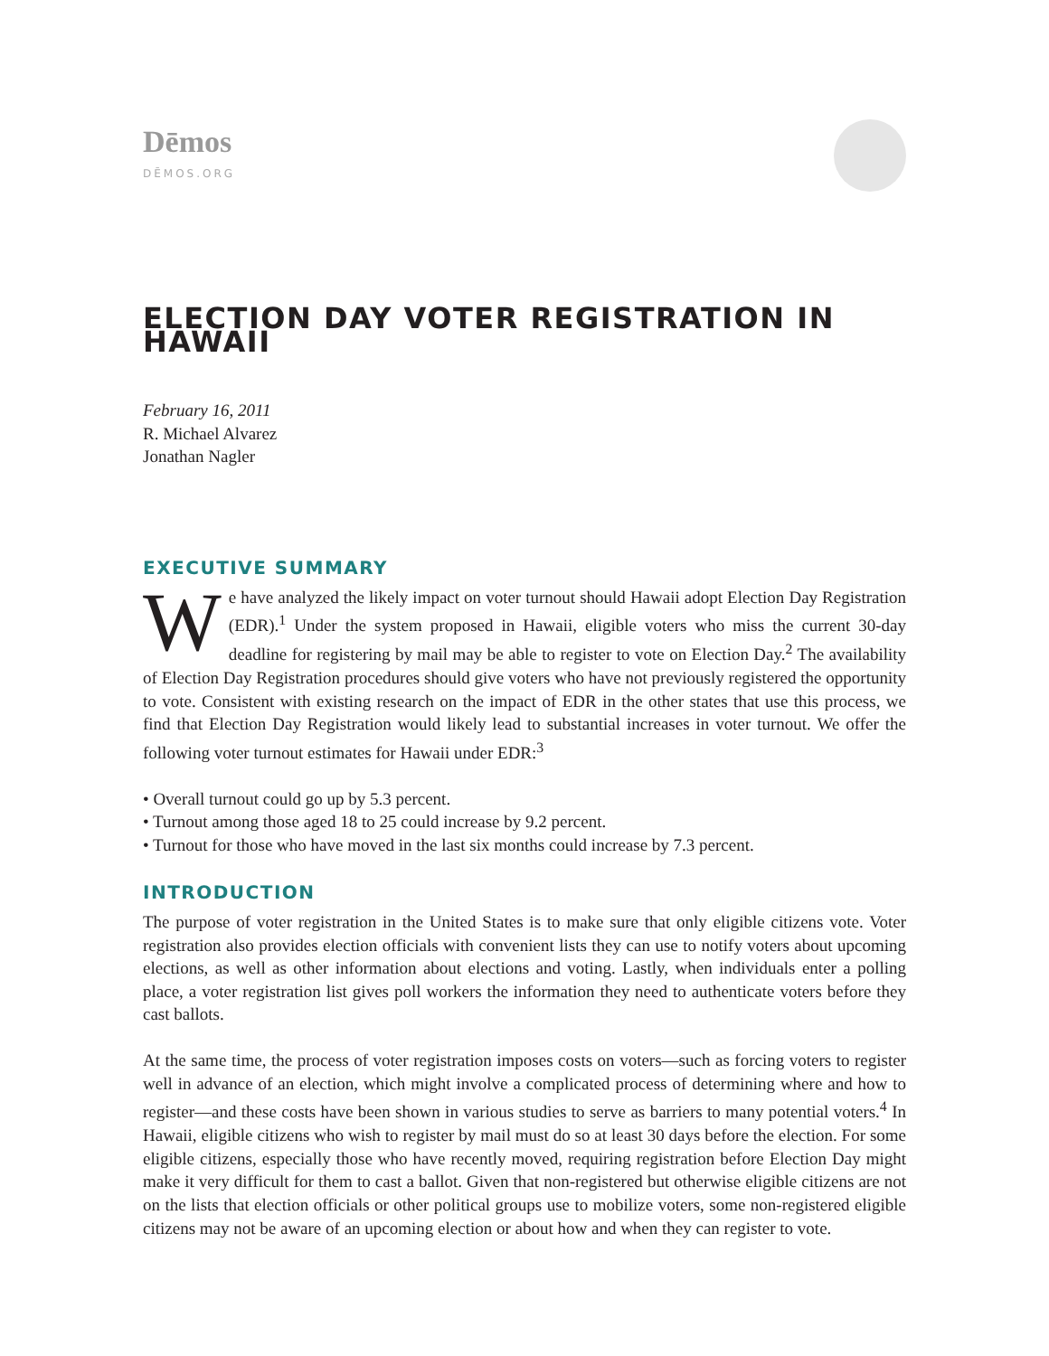Dēmos
DĒMOS.ORG
ELECTION DAY VOTER REGISTRATION IN HAWAII
February 16, 2011
R. Michael Alvarez
Jonathan Nagler
EXECUTIVE SUMMARY
We have analyzed the likely impact on voter turnout should Hawaii adopt Election Day Registration (EDR).<sup>1</sup> Under the system proposed in Hawaii, eligible voters who miss the current 30-day deadline for registering by mail may be able to register to vote on Election Day.<sup>2</sup> The availability of Election Day Registration procedures should give voters who have not previously registered the opportunity to vote. Consistent with existing research on the impact of EDR in the other states that use this process, we find that Election Day Registration would likely lead to substantial increases in voter turnout. We offer the following voter turnout estimates for Hawaii under EDR:<sup>3</sup>
• Overall turnout could go up by 5.3 percent.
• Turnout among those aged 18 to 25 could increase by 9.2 percent.
• Turnout for those who have moved in the last six months could increase by 7.3 percent.
INTRODUCTION
The purpose of voter registration in the United States is to make sure that only eligible citizens vote. Voter registration also provides election officials with convenient lists they can use to notify voters about upcoming elections, as well as other information about elections and voting. Lastly, when individuals enter a polling place, a voter registration list gives poll workers the information they need to authenticate voters before they cast ballots.
At the same time, the process of voter registration imposes costs on voters—such as forcing voters to register well in advance of an election, which might involve a complicated process of determining where and how to register—and these costs have been shown in various studies to serve as barriers to many potential voters.<sup>4</sup> In Hawaii, eligible citizens who wish to register by mail must do so at least 30 days before the election. For some eligible citizens, especially those who have recently moved, requiring registration before Election Day might make it very difficult for them to cast a ballot. Given that non-registered but otherwise eligible citizens are not on the lists that election officials or other political groups use to mobilize voters, some non-registered eligible citizens may not be aware of an upcoming election or about how and when they can register to vote.